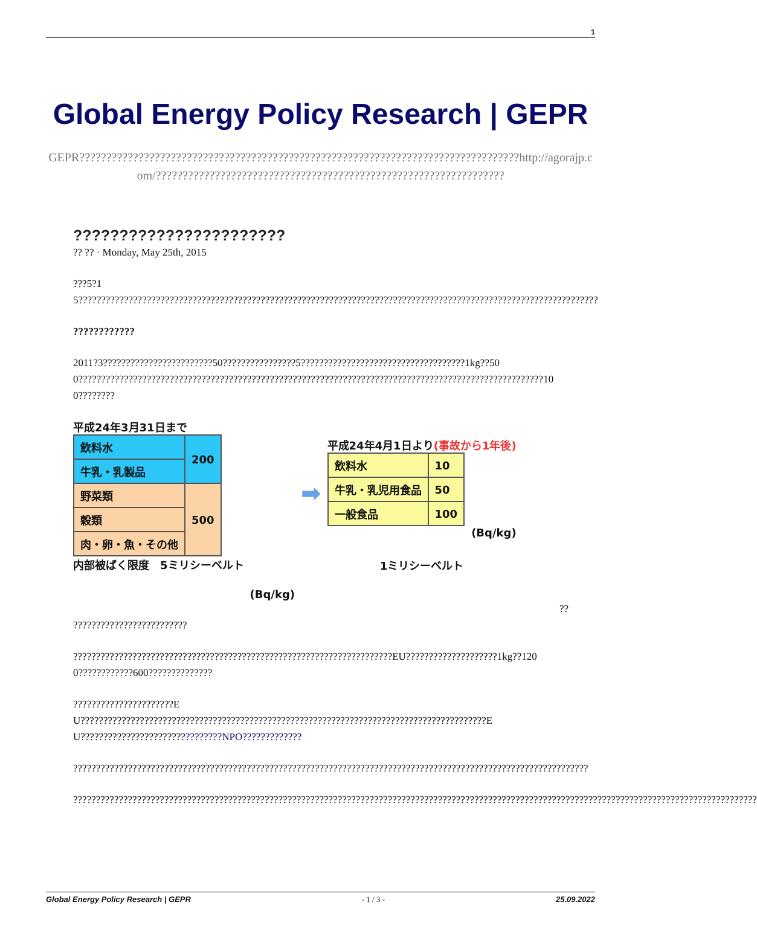1
Global Energy Policy Research | GEPR
GEPR??????????????????????????????????????????????????????????????????????????????????http://agorajp.com/?????????????????????????????????????????????????????????????????
???????????????????????
?? ?? · Monday, May 25th, 2015
???5?15??????????????????????????????????????????????????????????????????????????????????????????????????????????????????
????????????
2011?3????????????????????????50????????????????5????????????????????????????????????1kg??500??????????????????????????????????????????????????????????????????????????????????????????????????????100????????
平成24年3月31日まで
| 飲料水 | 200 |
| 牛乳・乳製品 | |
| 野菜類 | 500 |
| 穀類 | |
| 肉・卵・魚・その他 | |
内部被ばく限度　5ミリシーベルト
(Bq/kg)
➡
平成24年4月1日より(事故から1年後)
| 飲料水 | 10 |
| 牛乳・乳児用食品 | 50 |
| 一般食品 | 100 |
(Bq/kg)
1ミリシーベルト
??
?????????????????????????
??????????????????????????????????????????????????????????????????????EU????????????????????1kg??1200????????????600??????????????
??????????????????????EU?????????????????????????????????????????????????????????????????????????????????????????EU???????????????????????????????NPO?????????????
?????????????????????????????????????????????????????????????????????????????????????????????????????????????????
??????????????????????????????????????????????????????????????????????????????????????????????????????????????????????????????????????????????????????
Global Energy Policy Research | GEPR - 1 / 3 - 25.09.2022